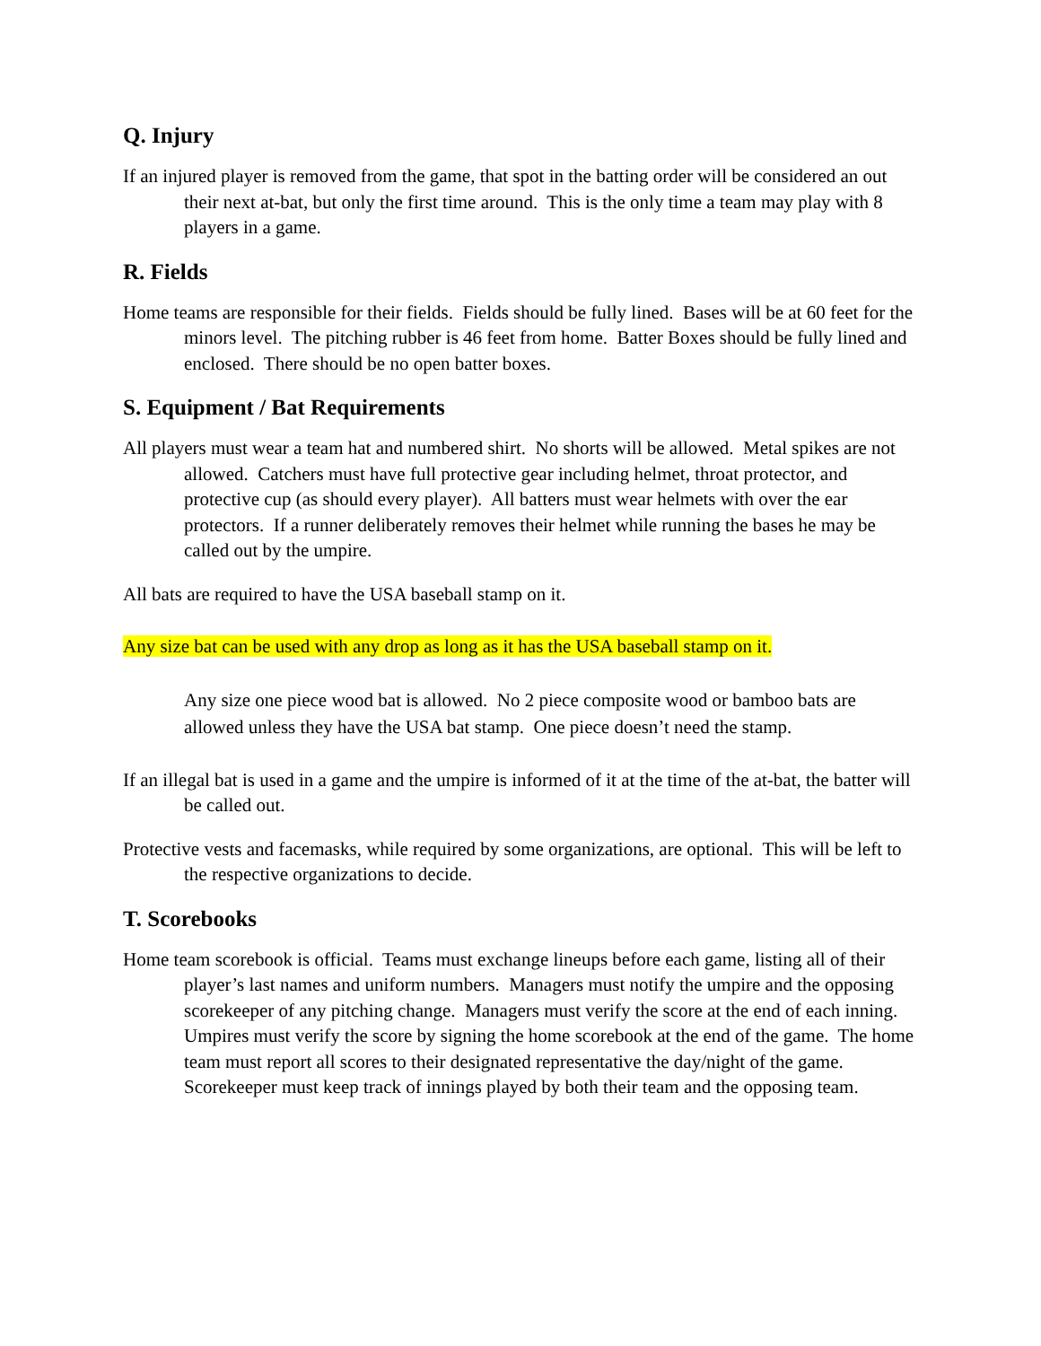Q. Injury
If an injured player is removed from the game, that spot in the batting order will be considered an out their next at-bat, but only the first time around. This is the only time a team may play with 8 players in a game.
R. Fields
Home teams are responsible for their fields. Fields should be fully lined. Bases will be at 60 feet for the minors level. The pitching rubber is 46 feet from home. Batter Boxes should be fully lined and enclosed. There should be no open batter boxes.
S. Equipment / Bat Requirements
All players must wear a team hat and numbered shirt. No shorts will be allowed. Metal spikes are not allowed. Catchers must have full protective gear including helmet, throat protector, and protective cup (as should every player). All batters must wear helmets with over the ear protectors. If a runner deliberately removes their helmet while running the bases he may be called out by the umpire.
All bats are required to have the USA baseball stamp on it.
Any size bat can be used with any drop as long as it has the USA baseball stamp on it.
Any size one piece wood bat is allowed. No 2 piece composite wood or bamboo bats are allowed unless they have the USA bat stamp. One piece doesn’t need the stamp.
If an illegal bat is used in a game and the umpire is informed of it at the time of the at-bat, the batter will be called out.
Protective vests and facemasks, while required by some organizations, are optional. This will be left to the respective organizations to decide.
T. Scorebooks
Home team scorebook is official. Teams must exchange lineups before each game, listing all of their player’s last names and uniform numbers. Managers must notify the umpire and the opposing scorekeeper of any pitching change. Managers must verify the score at the end of each inning. Umpires must verify the score by signing the home scorebook at the end of the game. The home team must report all scores to their designated representative the day/night of the game. Scorekeeper must keep track of innings played by both their team and the opposing team.